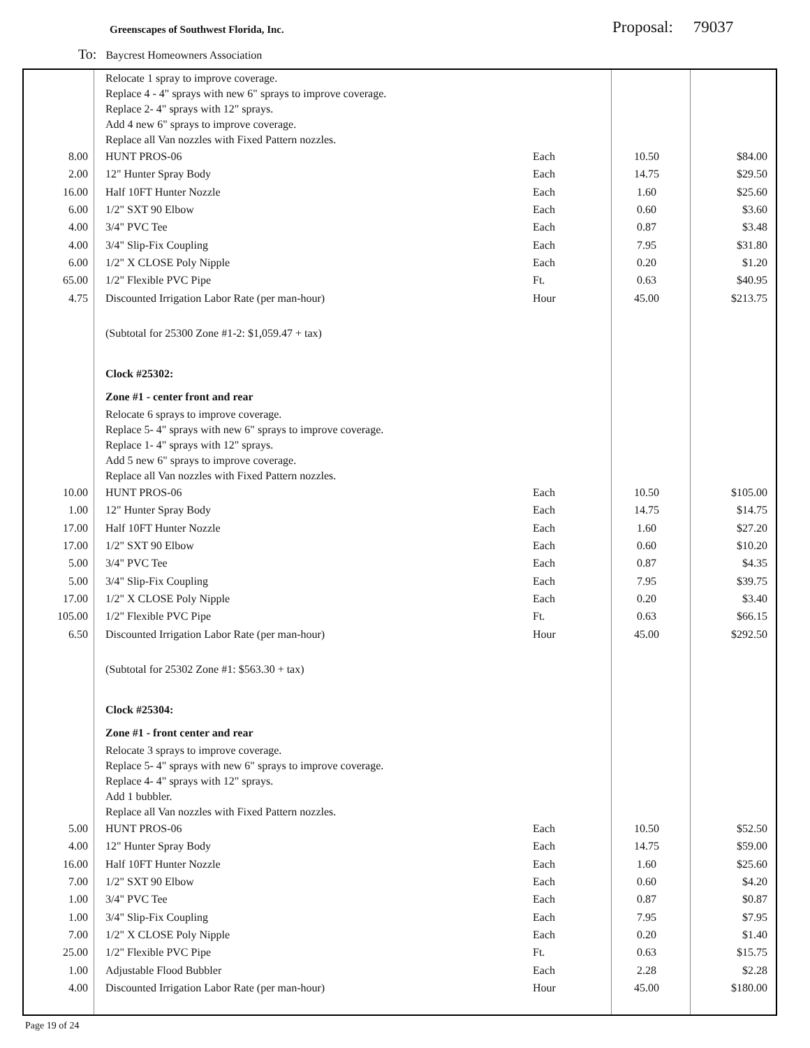Greenscapes of Southwest Florida, Inc.
Proposal: 79037
To: Baycrest Homeowners Association
| | Relocate 1 spray to improve coverage. Replace 4 - 4" sprays with new 6" sprays to improve coverage. Replace 2- 4" sprays with 12" sprays. Add 4 new 6" sprays to improve coverage. Replace all Van nozzles with Fixed Pattern nozzles. | | | |
| 8.00 | HUNT PROS-06 | Each | 10.50 | $84.00 |
| 2.00 | 12" Hunter Spray Body | Each | 14.75 | $29.50 |
| 16.00 | Half 10FT Hunter Nozzle | Each | 1.60 | $25.60 |
| 6.00 | 1/2" SXT 90 Elbow | Each | 0.60 | $3.60 |
| 4.00 | 3/4" PVC Tee | Each | 0.87 | $3.48 |
| 4.00 | 3/4" Slip-Fix Coupling | Each | 7.95 | $31.80 |
| 6.00 | 1/2" X CLOSE Poly Nipple | Each | 0.20 | $1.20 |
| 65.00 | 1/2" Flexible PVC Pipe | Ft. | 0.63 | $40.95 |
| 4.75 | Discounted Irrigation Labor Rate (per man-hour) | Hour | 45.00 | $213.75 |
| | (Subtotal for 25300 Zone #1-2: $1,059.47 + tax) | | | |
| | Clock #25302: | | | |
| | Zone #1 - center front and rear | | | |
| | Relocate 6 sprays to improve coverage. Replace 5- 4" sprays with new 6" sprays to improve coverage. Replace 1- 4" sprays with 12" sprays. Add 5 new 6" sprays to improve coverage. Replace all Van nozzles with Fixed Pattern nozzles. | | | |
| 10.00 | HUNT PROS-06 | Each | 10.50 | $105.00 |
| 1.00 | 12" Hunter Spray Body | Each | 14.75 | $14.75 |
| 17.00 | Half 10FT Hunter Nozzle | Each | 1.60 | $27.20 |
| 17.00 | 1/2" SXT 90 Elbow | Each | 0.60 | $10.20 |
| 5.00 | 3/4" PVC Tee | Each | 0.87 | $4.35 |
| 5.00 | 3/4" Slip-Fix Coupling | Each | 7.95 | $39.75 |
| 17.00 | 1/2" X CLOSE Poly Nipple | Each | 0.20 | $3.40 |
| 105.00 | 1/2" Flexible PVC Pipe | Ft. | 0.63 | $66.15 |
| 6.50 | Discounted Irrigation Labor Rate (per man-hour) | Hour | 45.00 | $292.50 |
| | (Subtotal for 25302 Zone #1: $563.30 + tax) | | | |
| | Clock #25304: | | | |
| | Zone #1 - front center and rear | | | |
| | Relocate 3 sprays to improve coverage. Replace 5- 4" sprays with new 6" sprays to improve coverage. Replace 4- 4" sprays with 12" sprays. Add 1 bubbler. Replace all Van nozzles with Fixed Pattern nozzles. | | | |
| 5.00 | HUNT PROS-06 | Each | 10.50 | $52.50 |
| 4.00 | 12" Hunter Spray Body | Each | 14.75 | $59.00 |
| 16.00 | Half 10FT Hunter Nozzle | Each | 1.60 | $25.60 |
| 7.00 | 1/2" SXT 90 Elbow | Each | 0.60 | $4.20 |
| 1.00 | 3/4" PVC Tee | Each | 0.87 | $0.87 |
| 1.00 | 3/4" Slip-Fix Coupling | Each | 7.95 | $7.95 |
| 7.00 | 1/2" X CLOSE Poly Nipple | Each | 0.20 | $1.40 |
| 25.00 | 1/2" Flexible PVC Pipe | Ft. | 0.63 | $15.75 |
| 1.00 | Adjustable Flood Bubbler | Each | 2.28 | $2.28 |
| 4.00 | Discounted Irrigation Labor Rate (per man-hour) | Hour | 45.00 | $180.00 |
Page 19 of 24